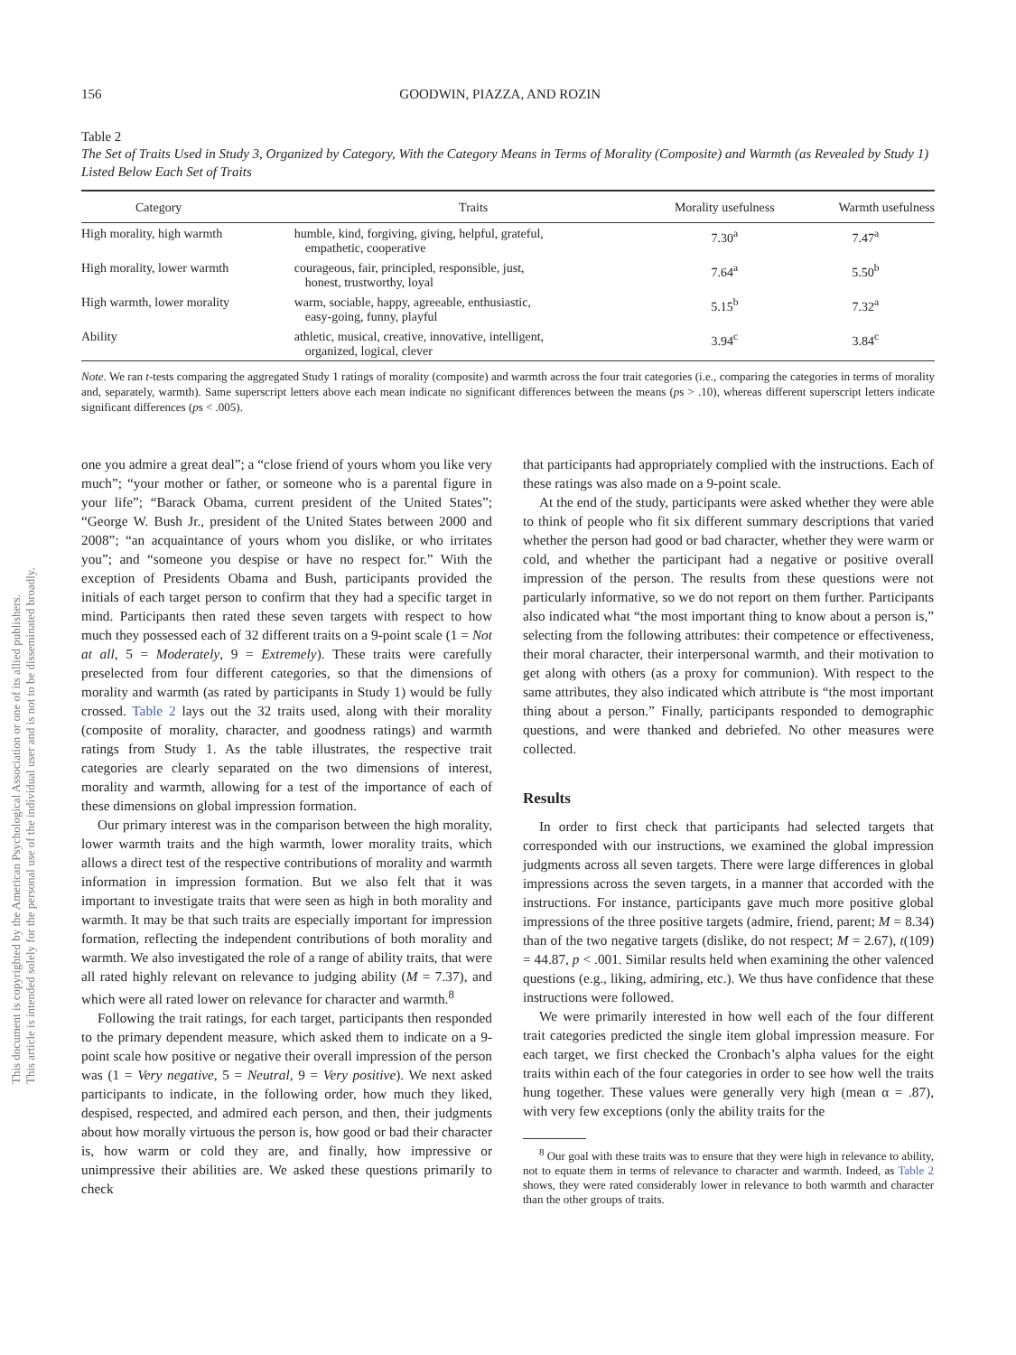This document is copyrighted by the American Psychological Association or one of its allied publishers.
This article is intended solely for the personal use of the individual user and is not to be disseminated broadly.
156 GOODWIN, PIAZZA, AND ROZIN
Table 2
The Set of Traits Used in Study 3, Organized by Category, With the Category Means in Terms of Morality (Composite) and Warmth (as Revealed by Study 1) Listed Below Each Set of Traits
| Category | Traits | Morality usefulness | Warmth usefulness |
| --- | --- | --- | --- |
| High morality, high warmth | humble, kind, forgiving, giving, helpful, grateful, empathetic, cooperative | 7.30<sup>a</sup> | 7.47<sup>a</sup> |
| High morality, lower warmth | courageous, fair, principled, responsible, just, honest, trustworthy, loyal | 7.64<sup>a</sup> | 5.50<sup>b</sup> |
| High warmth, lower morality | warm, sociable, happy, agreeable, enthusiastic, easy-going, funny, playful | 5.15<sup>b</sup> | 7.32<sup>a</sup> |
| Ability | athletic, musical, creative, innovative, intelligent, organized, logical, clever | 3.94<sup>c</sup> | 3.84<sup>c</sup> |
Note. We ran t-tests comparing the aggregated Study 1 ratings of morality (composite) and warmth across the four trait categories (i.e., comparing the categories in terms of morality and, separately, warmth). Same superscript letters above each mean indicate no significant differences between the means (ps > .10), whereas different superscript letters indicate significant differences (ps < .005).
one you admire a great deal”; a “close friend of yours whom you like very much”; “your mother or father, or someone who is a parental figure in your life”; “Barack Obama, current president of the United States”; “George W. Bush Jr., president of the United States between 2000 and 2008”; “an acquaintance of yours whom you dislike, or who irritates you”; and “someone you despise or have no respect for.” With the exception of Presidents Obama and Bush, participants provided the initials of each target person to confirm that they had a specific target in mind. Participants then rated these seven targets with respect to how much they possessed each of 32 different traits on a 9-point scale (1 = Not at all, 5 = Moderately, 9 = Extremely). These traits were carefully preselected from four different categories, so that the dimensions of morality and warmth (as rated by participants in Study 1) would be fully crossed. Table 2 lays out the 32 traits used, along with their morality (composite of morality, character, and goodness ratings) and warmth ratings from Study 1. As the table illustrates, the respective trait categories are clearly separated on the two dimensions of interest, morality and warmth, allowing for a test of the importance of each of these dimensions on global impression formation.
Our primary interest was in the comparison between the high morality, lower warmth traits and the high warmth, lower morality traits, which allows a direct test of the respective contributions of morality and warmth information in impression formation. But we also felt that it was important to investigate traits that were seen as high in both morality and warmth. It may be that such traits are especially important for impression formation, reflecting the independent contributions of both morality and warmth. We also investigated the role of a range of ability traits, that were all rated highly relevant on relevance to judging ability (M = 7.37), and which were all rated lower on relevance for character and warmth.<sup>8</sup>
Following the trait ratings, for each target, participants then responded to the primary dependent measure, which asked them to indicate on a 9-point scale how positive or negative their overall impression of the person was (1 = Very negative, 5 = Neutral, 9 = Very positive). We next asked participants to indicate, in the following order, how much they liked, despised, respected, and admired each person, and then, their judgments about how morally virtuous the person is, how good or bad their character is, how warm or cold they are, and finally, how impressive or unimpressive their abilities are. We asked these questions primarily to check
that participants had appropriately complied with the instructions. Each of these ratings was also made on a 9-point scale.
At the end of the study, participants were asked whether they were able to think of people who fit six different summary descriptions that varied whether the person had good or bad character, whether they were warm or cold, and whether the participant had a negative or positive overall impression of the person. The results from these questions were not particularly informative, so we do not report on them further. Participants also indicated what “the most important thing to know about a person is,” selecting from the following attributes: their competence or effectiveness, their moral character, their interpersonal warmth, and their motivation to get along with others (as a proxy for communion). With respect to the same attributes, they also indicated which attribute is “the most important thing about a person.” Finally, participants responded to demographic questions, and were thanked and debriefed. No other measures were collected.
Results
In order to first check that participants had selected targets that corresponded with our instructions, we examined the global impression judgments across all seven targets. There were large differences in global impressions across the seven targets, in a manner that accorded with the instructions. For instance, participants gave much more positive global impressions of the three positive targets (admire, friend, parent; M = 8.34) than of the two negative targets (dislike, do not respect; M = 2.67), t(109) = 44.87, p < .001. Similar results held when examining the other valenced questions (e.g., liking, admiring, etc.). We thus have confidence that these instructions were followed.
We were primarily interested in how well each of the four different trait categories predicted the single item global impression measure. For each target, we first checked the Cronbach’s alpha values for the eight traits within each of the four categories in order to see how well the traits hung together. These values were generally very high (mean α = .87), with very few exceptions (only the ability traits for the
<sup>8</sup> Our goal with these traits was to ensure that they were high in relevance to ability, not to equate them in terms of relevance to character and warmth. Indeed, as Table 2 shows, they were rated considerably lower in relevance to both warmth and character than the other groups of traits.